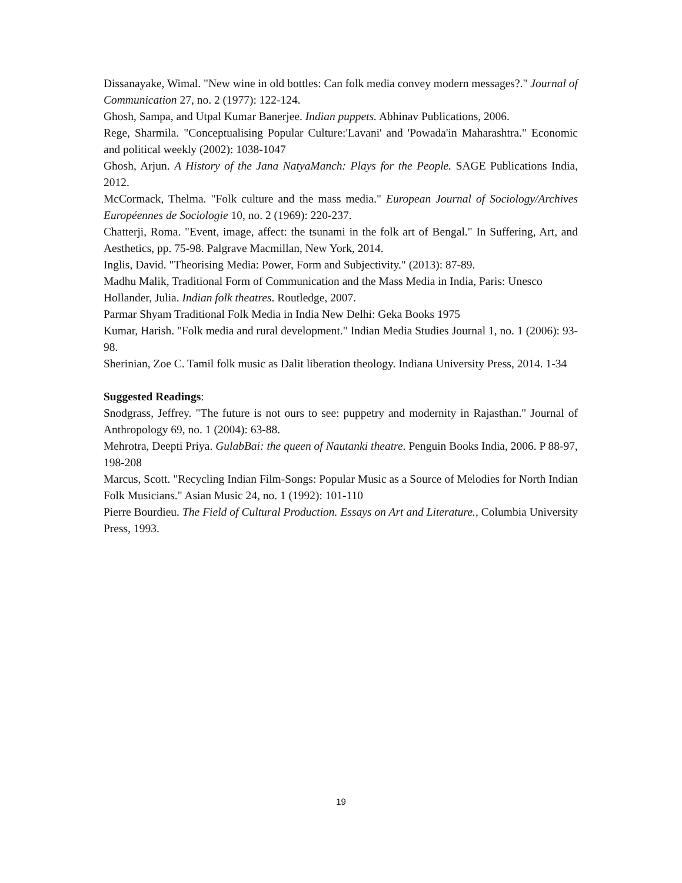Dissanayake, Wimal. "New wine in old bottles: Can folk media convey modern messages?." Journal of Communication 27, no. 2 (1977): 122-124.
Ghosh, Sampa, and Utpal Kumar Banerjee. Indian puppets. Abhinav Publications, 2006.
Rege, Sharmila. "Conceptualising Popular Culture:'Lavani' and 'Powada'in Maharashtra." Economic and political weekly (2002): 1038-1047
Ghosh, Arjun. A History of the Jana NatyaManch: Plays for the People. SAGE Publications India, 2012.
McCormack, Thelma. "Folk culture and the mass media." European Journal of Sociology/Archives Européennes de Sociologie 10, no. 2 (1969): 220-237.
Chatterji, Roma. "Event, image, affect: the tsunami in the folk art of Bengal." In Suffering, Art, and Aesthetics, pp. 75-98. Palgrave Macmillan, New York, 2014.
Inglis, David. "Theorising Media: Power, Form and Subjectivity." (2013): 87-89.
Madhu Malik, Traditional Form of Communication and the Mass Media in India, Paris: Unesco
Hollander, Julia. Indian folk theatres. Routledge, 2007.
Parmar Shyam Traditional Folk Media in India New Delhi: Geka Books 1975
Kumar, Harish. "Folk media and rural development." Indian Media Studies Journal 1, no. 1 (2006): 93-98.
Sherinian, Zoe C. Tamil folk music as Dalit liberation theology. Indiana University Press, 2014. 1-34
Suggested Readings:
Snodgrass, Jeffrey. "The future is not ours to see: puppetry and modernity in Rajasthan." Journal of Anthropology 69, no. 1 (2004): 63-88.
Mehrotra, Deepti Priya. GulabBai: the queen of Nautanki theatre. Penguin Books India, 2006. P 88-97, 198-208
Marcus, Scott. "Recycling Indian Film-Songs: Popular Music as a Source of Melodies for North Indian Folk Musicians." Asian Music 24, no. 1 (1992): 101-110
Pierre Bourdieu. The Field of Cultural Production. Essays on Art and Literature., Columbia University Press, 1993.
19